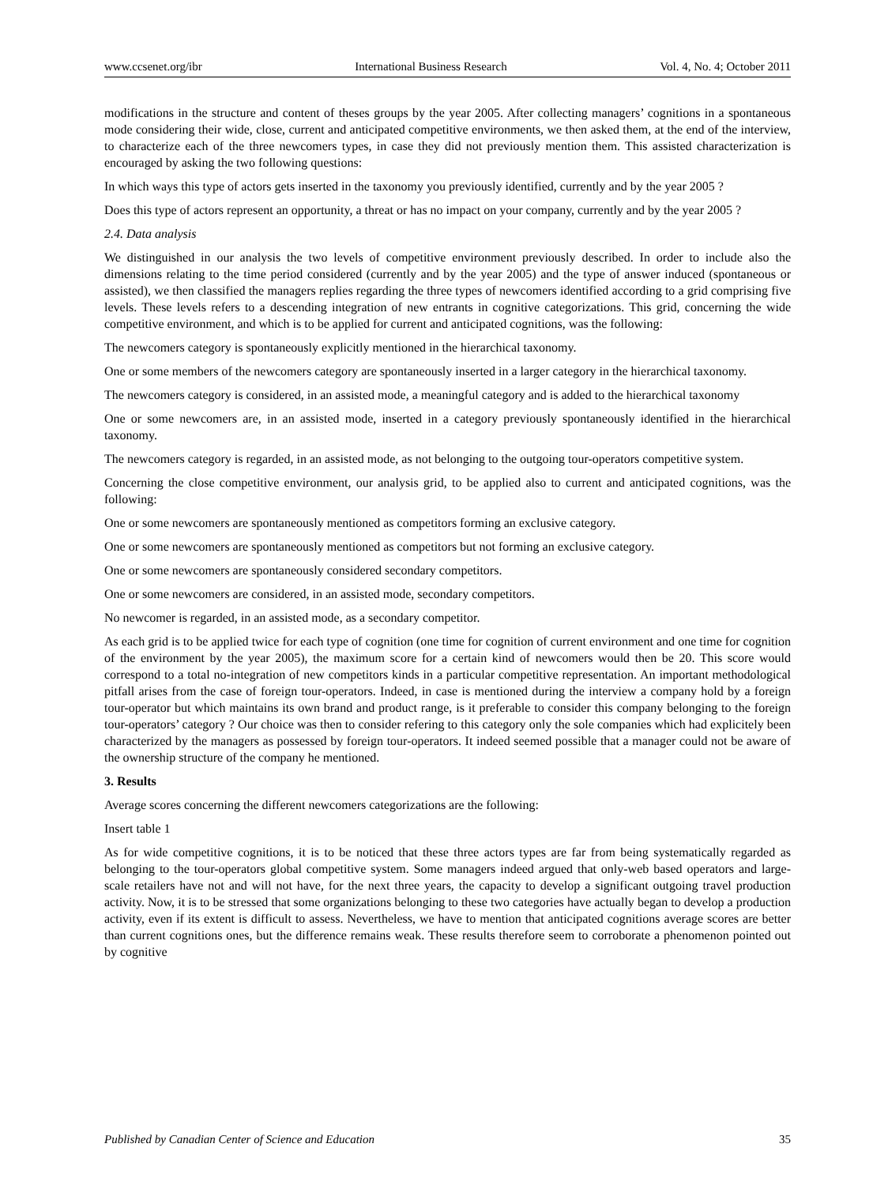www.ccsenet.org/ibr International Business Research Vol. 4, No. 4; October 2011
modifications in the structure and content of theses groups by the year 2005. After collecting managers’ cognitions in a spontaneous mode considering their wide, close, current and anticipated competitive environments, we then asked them, at the end of the interview, to characterize each of the three newcomers types, in case they did not previously mention them. This assisted characterization is encouraged by asking the two following questions:
In which ways this type of actors gets inserted in the taxonomy you previously identified, currently and by the year 2005 ?
Does this type of actors represent an opportunity, a threat or has no impact on your company, currently and by the year 2005 ?
2.4. Data analysis
We distinguished in our analysis the two levels of competitive environment previously described. In order to include also the dimensions relating to the time period considered (currently and by the year 2005) and the type of answer induced (spontaneous or assisted), we then classified the managers replies regarding the three types of newcomers identified according to a grid comprising five levels. These levels refers to a descending integration of new entrants in cognitive categorizations. This grid, concerning the wide competitive environment, and which is to be applied for current and anticipated cognitions, was the following:
The newcomers category is spontaneously explicitly mentioned in the hierarchical taxonomy.
One or some members of the newcomers category are spontaneously inserted in a larger category in the hierarchical taxonomy.
The newcomers category is considered, in an assisted mode, a meaningful category and is added to the hierarchical taxonomy
One or some newcomers are, in an assisted mode, inserted in a category previously spontaneously identified in the hierarchical taxonomy.
The newcomers category is regarded, in an assisted mode, as not belonging to the outgoing tour-operators competitive system.
Concerning the close competitive environment, our analysis grid, to be applied also to current and anticipated cognitions, was the following:
One or some newcomers are spontaneously mentioned as competitors forming an exclusive category.
One or some newcomers are spontaneously mentioned as competitors but not forming an exclusive category.
One or some newcomers are spontaneously considered secondary competitors.
One or some newcomers are considered, in an assisted mode, secondary competitors.
No newcomer is regarded, in an assisted mode, as a secondary competitor.
As each grid is to be applied twice for each type of cognition (one time for cognition of current environment and one time for cognition of the environment by the year 2005), the maximum score for a certain kind of newcomers would then be 20. This score would correspond to a total no-integration of new competitors kinds in a particular competitive representation. An important methodological pitfall arises from the case of foreign tour-operators. Indeed, in case is mentioned during the interview a company hold by a foreign tour-operator but which maintains its own brand and product range, is it preferable to consider this company belonging to the foreign tour-operators’ category ? Our choice was then to consider refering to this category only the sole companies which had explicitely been characterized by the managers as possessed by foreign tour-operators. It indeed seemed possible that a manager could not be aware of the ownership structure of the company he mentioned.
3. Results
Average scores concerning the different newcomers categorizations are the following:
Insert table 1
As for wide competitive cognitions, it is to be noticed that these three actors types are far from being systematically regarded as belonging to the tour-operators global competitive system. Some managers indeed argued that only-web based operators and large-scale retailers have not and will not have, for the next three years, the capacity to develop a significant outgoing travel production activity. Now, it is to be stressed that some organizations belonging to these two categories have actually began to develop a production activity, even if its extent is difficult to assess. Nevertheless, we have to mention that anticipated cognitions average scores are better than current cognitions ones, but the difference remains weak. These results therefore seem to corroborate a phenomenon pointed out by cognitive
Published by Canadian Center of Science and Education 35